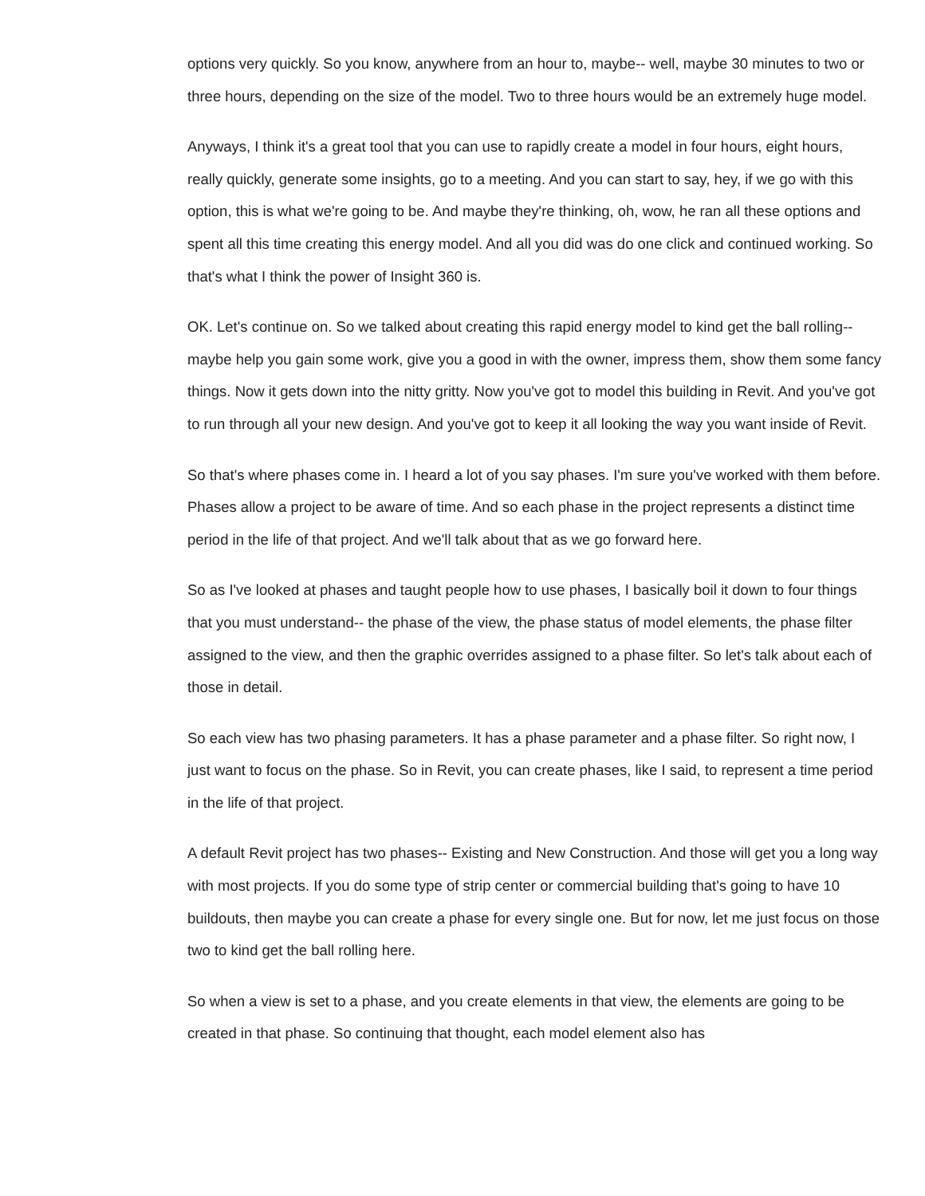options very quickly. So you know, anywhere from an hour to, maybe-- well, maybe 30 minutes to two or three hours, depending on the size of the model. Two to three hours would be an extremely huge model.
Anyways, I think it's a great tool that you can use to rapidly create a model in four hours, eight hours, really quickly, generate some insights, go to a meeting. And you can start to say, hey, if we go with this option, this is what we're going to be. And maybe they're thinking, oh, wow, he ran all these options and spent all this time creating this energy model. And all you did was do one click and continued working. So that's what I think the power of Insight 360 is.
OK. Let's continue on. So we talked about creating this rapid energy model to kind get the ball rolling-- maybe help you gain some work, give you a good in with the owner, impress them, show them some fancy things. Now it gets down into the nitty gritty. Now you've got to model this building in Revit. And you've got to run through all your new design. And you've got to keep it all looking the way you want inside of Revit.
So that's where phases come in. I heard a lot of you say phases. I'm sure you've worked with them before. Phases allow a project to be aware of time. And so each phase in the project represents a distinct time period in the life of that project. And we'll talk about that as we go forward here.
So as I've looked at phases and taught people how to use phases, I basically boil it down to four things that you must understand-- the phase of the view, the phase status of model elements, the phase filter assigned to the view, and then the graphic overrides assigned to a phase filter. So let's talk about each of those in detail.
So each view has two phasing parameters. It has a phase parameter and a phase filter. So right now, I just want to focus on the phase. So in Revit, you can create phases, like I said, to represent a time period in the life of that project.
A default Revit project has two phases-- Existing and New Construction. And those will get you a long way with most projects. If you do some type of strip center or commercial building that's going to have 10 buildouts, then maybe you can create a phase for every single one. But for now, let me just focus on those two to kind get the ball rolling here.
So when a view is set to a phase, and you create elements in that view, the elements are going to be created in that phase. So continuing that thought, each model element also has